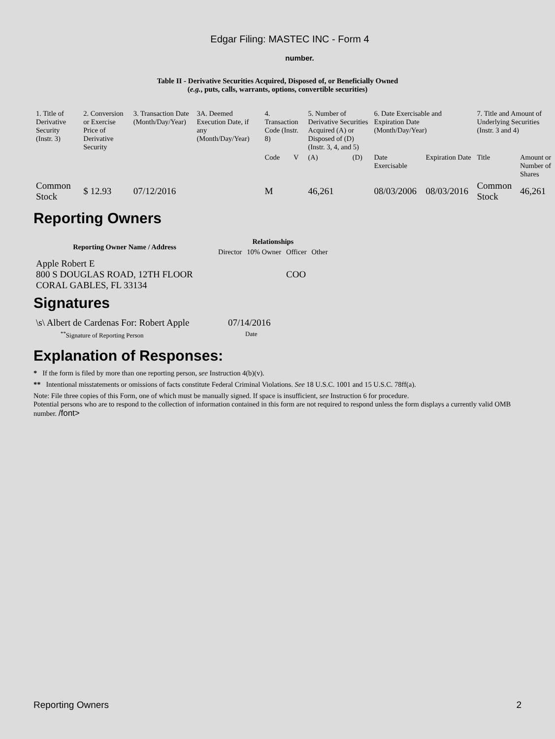Edgar Filing: MASTEC INC - Form 4
number.
Table II - Derivative Securities Acquired, Disposed of, or Beneficially Owned
(e.g., puts, calls, warrants, options, convertible securities)
| 1. Title of Derivative Security (Instr. 3) | 2. Conversion or Exercise Price of Derivative Security | 3. Transaction Date (Month/Day/Year) | 3A. Deemed Execution Date, if any (Month/Day/Year) | 4. Transaction Code (Instr. 8) | | 5. Number of Derivative Securities Acquired (A) or Disposed of (D) (Instr. 3, 4, and 5) | | 6. Date Exercisable and Expiration Date (Month/Day/Year) | | 7. Title and Amount of Underlying Securities (Instr. 3 and 4) | |
| --- | --- | --- | --- | --- | --- | --- | --- | --- | --- | --- | --- |
| | | | | Code | V | (A) | (D) | Date Exercisable | Expiration Date | Title | Amount or Number of Shares |
| Common Stock | $ 12.93 | 07/12/2016 | | M | | 46,261 | | 08/03/2006 | 08/03/2016 | Common Stock | 46,261 |
Reporting Owners
| Reporting Owner Name / Address | Relationships | | | |
| --- | --- | --- | --- | --- |
| | Director | 10% Owner | Officer | Other |
| Apple Robert E 800 S DOUGLAS ROAD, 12TH FLOOR CORAL GABLES, FL 33134 | | | COO | |
Signatures
| \s\ Albert de Cardenas For: Robert Apple | 07/14/2016 |
| <sup>**</sup> Signature of Reporting Person | Date |
Explanation of Responses:
* If the form is filed by more than one reporting person, see Instruction 4(b)(v).
** Intentional misstatements or omissions of facts constitute Federal Criminal Violations. See 18 U.S.C. 1001 and 15 U.S.C. 78ff(a).
Note: File three copies of this Form, one of which must be manually signed. If space is insufficient, see Instruction 6 for procedure.
Potential persons who are to respond to the collection of information contained in this form are not required to respond unless the form displays a currently valid OMB number. /font>
Reporting Owners 2